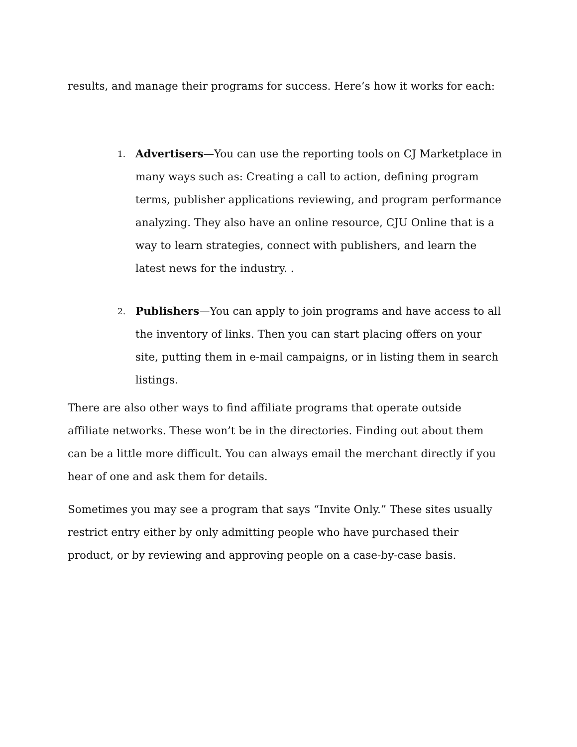results, and manage their programs for success. Here’s how it works for each:
1.
Advertisers—You can use the reporting tools on CJ Marketplace in many ways such as: Creating a call to action, defining program terms, publisher applications reviewing, and program performance analyzing. They also have an online resource, CJU Online that is a way to learn strategies, connect with publishers, and learn the latest news for the industry. .
2.
Publishers—You can apply to join programs and have access to all the inventory of links. Then you can start placing offers on your site, putting them in e-mail campaigns, or in listing them in search listings.
There are also other ways to find affiliate programs that operate outside affiliate networks. These won’t be in the directories. Finding out about them can be a little more difficult. You can always email the merchant directly if you hear of one and ask them for details.
Sometimes you may see a program that says “Invite Only.” These sites usually restrict entry either by only admitting people who have purchased their product, or by reviewing and approving people on a case-by-case basis.